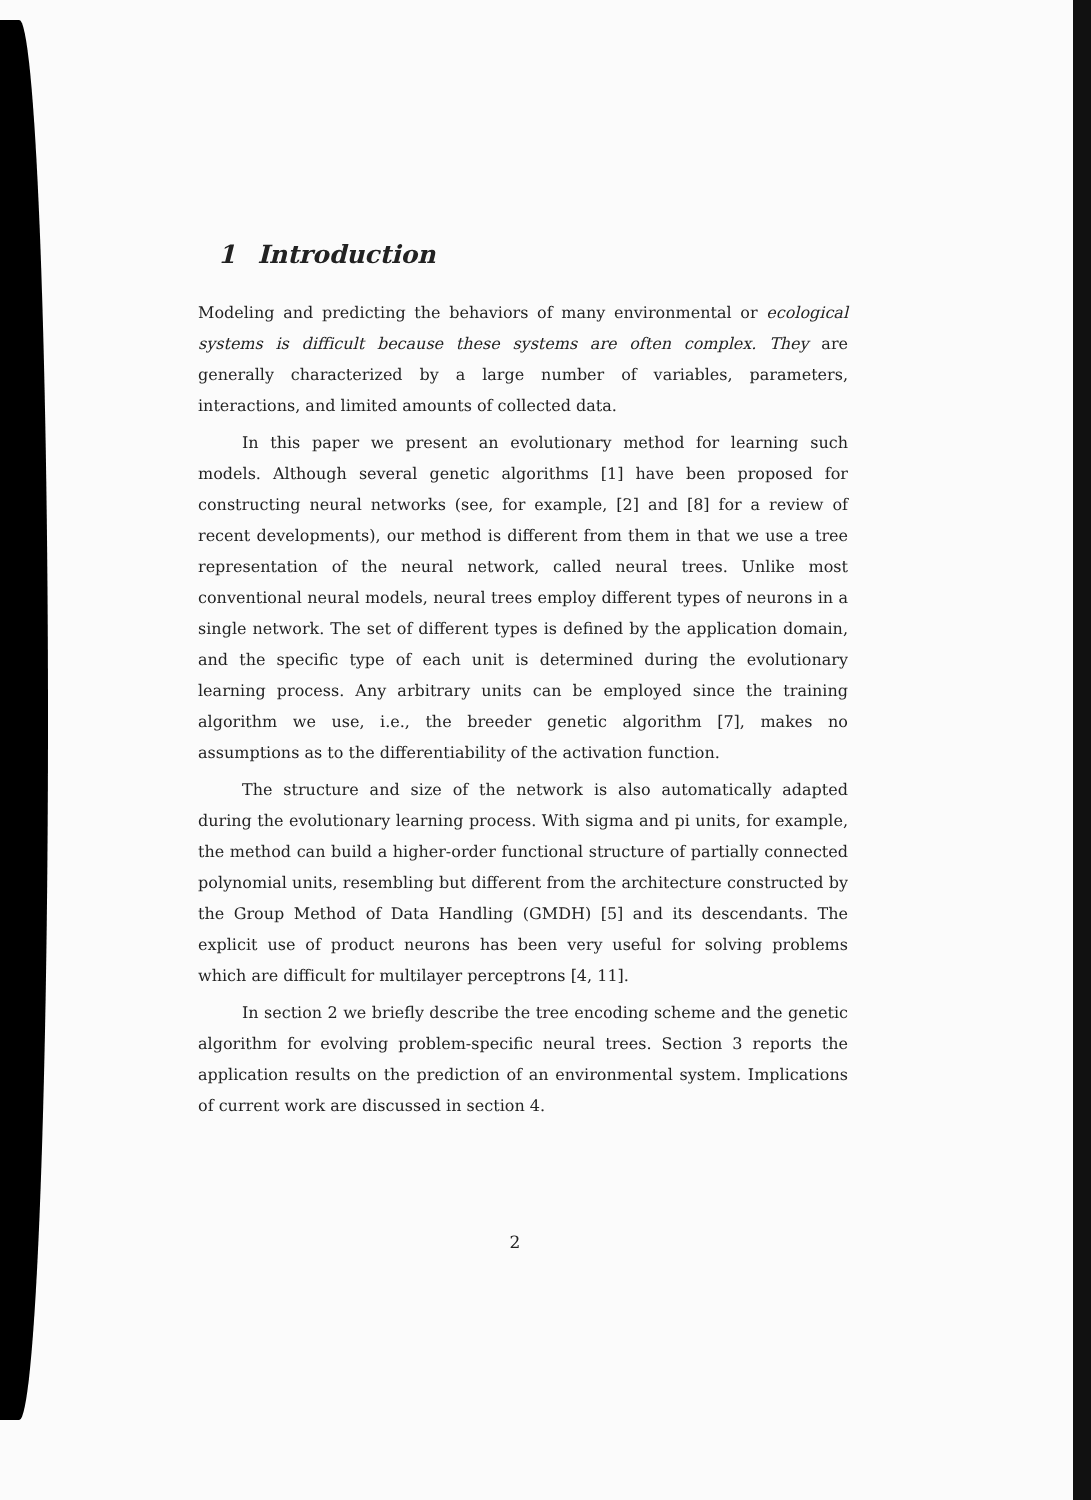1 Introduction
Modeling and predicting the behaviors of many environmental or ecological systems is difficult because these systems are often complex. They are generally characterized by a large number of variables, parameters, interactions, and limited amounts of collected data.
In this paper we present an evolutionary method for learning such models. Although several genetic algorithms [1] have been proposed for constructing neural networks (see, for example, [2] and [8] for a review of recent developments), our method is different from them in that we use a tree representation of the neural network, called neural trees. Unlike most conventional neural models, neural trees employ different types of neurons in a single network. The set of different types is defined by the application domain, and the specific type of each unit is determined during the evolutionary learning process. Any arbitrary units can be employed since the training algorithm we use, i.e., the breeder genetic algorithm [7], makes no assumptions as to the differentiability of the activation function.
The structure and size of the network is also automatically adapted during the evolutionary learning process. With sigma and pi units, for example, the method can build a higher-order functional structure of partially connected polynomial units, resembling but different from the architecture constructed by the Group Method of Data Handling (GMDH) [5] and its descendants. The explicit use of product neurons has been very useful for solving problems which are difficult for multilayer perceptrons [4, 11].
In section 2 we briefly describe the tree encoding scheme and the genetic algorithm for evolving problem-specific neural trees. Section 3 reports the application results on the prediction of an environmental system. Implications of current work are discussed in section 4.
2